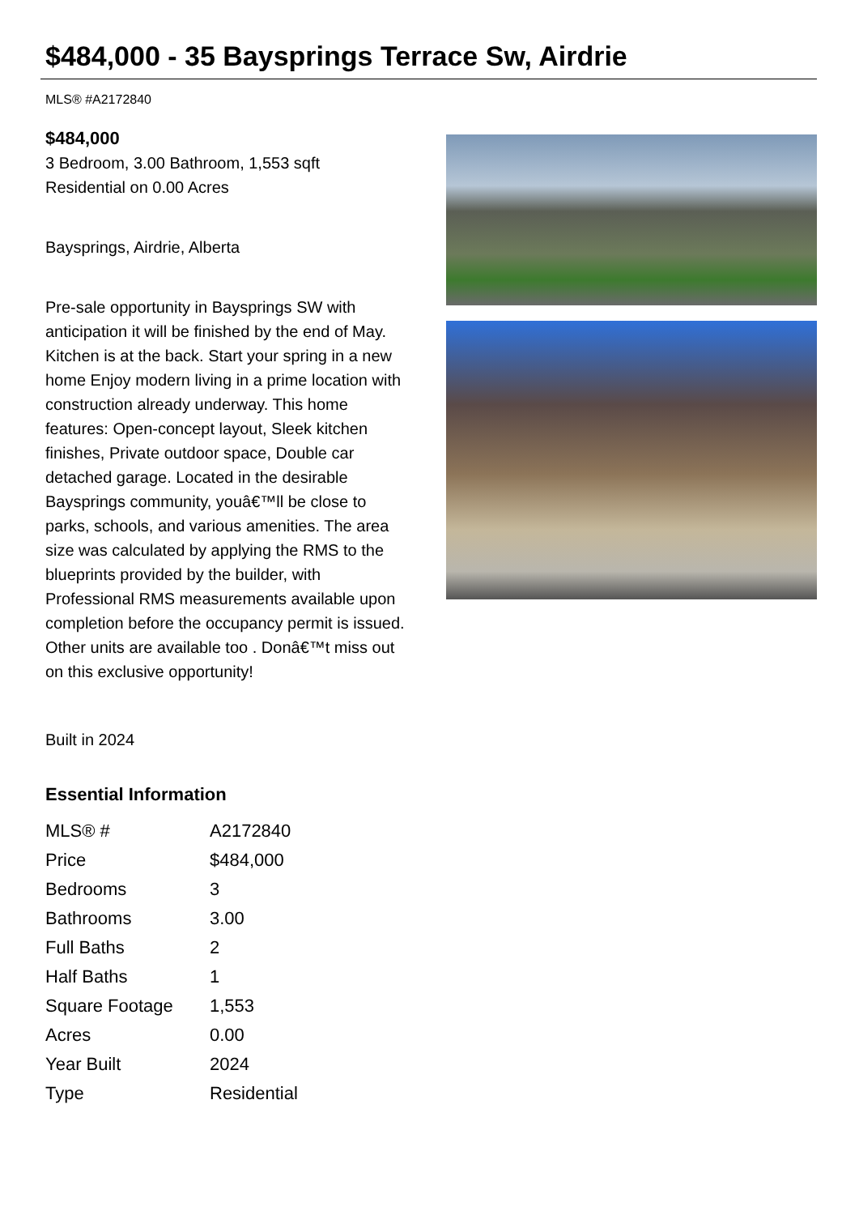$484,000 - 35 Baysprings Terrace Sw, Airdrie
MLS® #A2172840
$484,000
3 Bedroom, 3.00 Bathroom, 1,553 sqft
Residential on 0.00 Acres
Baysprings, Airdrie, Alberta
Pre-sale opportunity in Baysprings SW with anticipation it will be finished by the end of May. Kitchen is at the back. Start your spring in a new home Enjoy modern living in a prime location with construction already underway. This home features: Open-concept layout, Sleek kitchen finishes, Private outdoor space, Double car detached garage. Located in the desirable Baysprings community, youâ€™ll be close to parks, schools, and various amenities. The area size was calculated by applying the RMS to the blueprints provided by the builder, with Professional RMS measurements available upon completion before the occupancy permit is issued. Other units are available too . Donâ€™t miss out on this exclusive opportunity!
Built in 2024
Essential Information
| MLS® # | A2172840 |
| Price | $484,000 |
| Bedrooms | 3 |
| Bathrooms | 3.00 |
| Full Baths | 2 |
| Half Baths | 1 |
| Square Footage | 1,553 |
| Acres | 0.00 |
| Year Built | 2024 |
| Type | Residential |